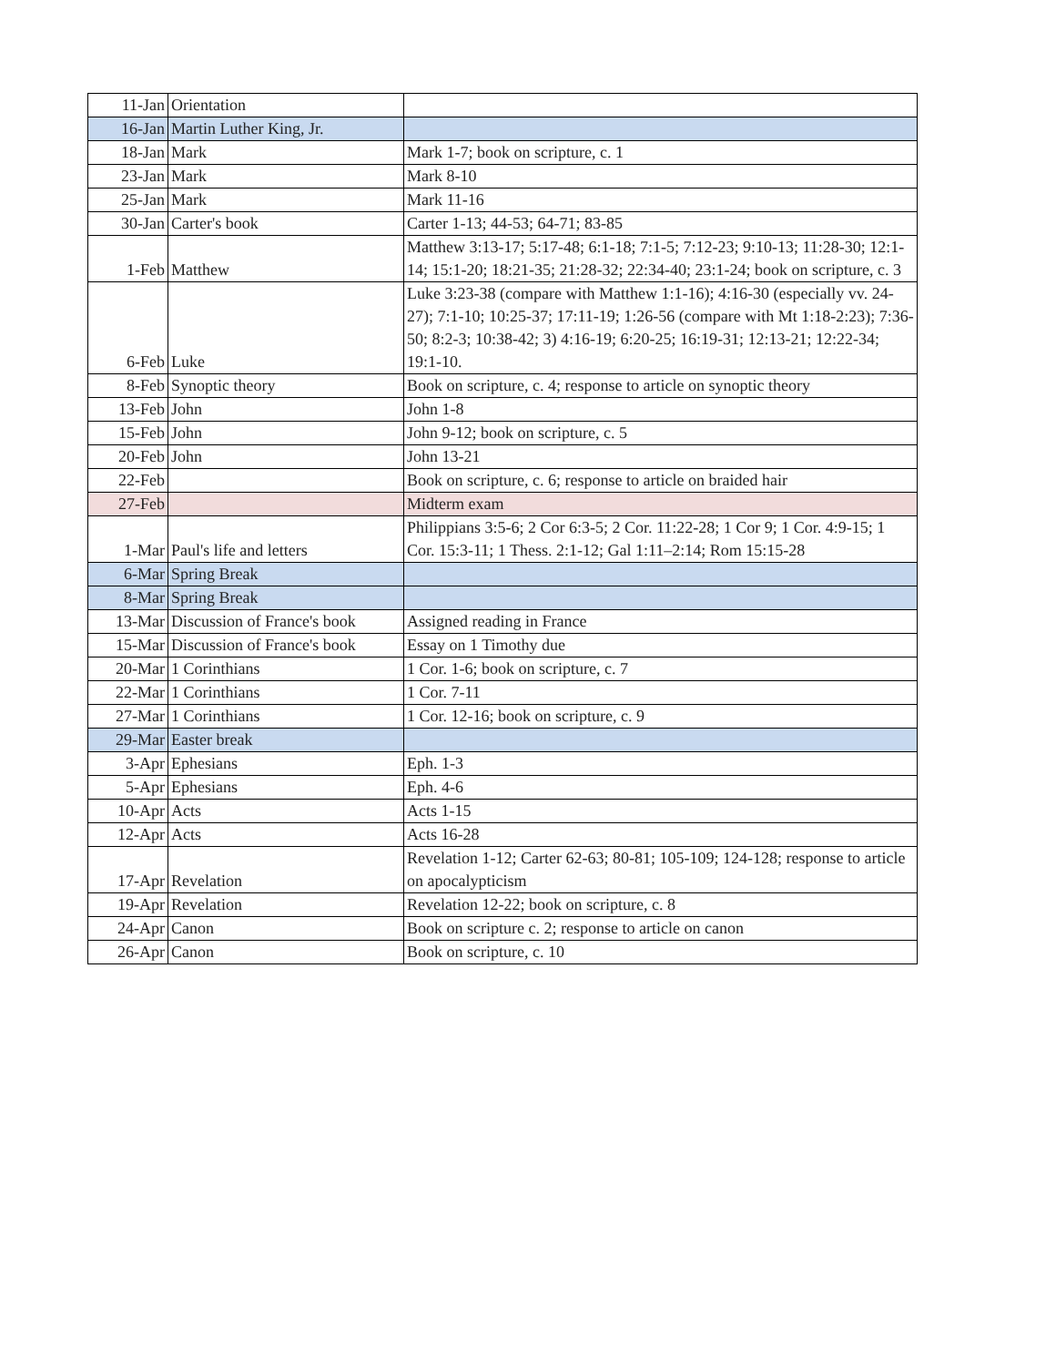| 11-Jan | Orientation | |
| 16-Jan | Martin Luther King, Jr. | |
| 18-Jan | Mark | Mark 1-7; book on scripture, c. 1 |
| 23-Jan | Mark | Mark 8-10 |
| 25-Jan | Mark | Mark 11-16 |
| 30-Jan | Carter's book | Carter 1-13; 44-53; 64-71; 83-85 |
| 1-Feb | Matthew | Matthew 3:13-17; 5:17-48; 6:1-18; 7:1-5; 7:12-23; 9:10-13; 11:28-30; 12:1-14; 15:1-20; 18:21-35; 21:28-32; 22:34-40; 23:1-24; book on scripture, c. 3 |
| 6-Feb | Luke | Luke 3:23-38 (compare with Matthew 1:1-16); 4:16-30 (especially vv. 24-27); 7:1-10; 10:25-37; 17:11-19; 1:26-56 (compare with Mt 1:18-2:23); 7:36-50; 8:2-3; 10:38-42; 3) 4:16-19; 6:20-25; 16:19-31; 12:13-21; 12:22-34; 19:1-10. |
| 8-Feb | Synoptic theory | Book on scripture, c. 4; response to article on synoptic theory |
| 13-Feb | John | John 1-8 |
| 15-Feb | John | John 9-12; book on scripture, c. 5 |
| 20-Feb | John | John 13-21 |
| 22-Feb | | Book on scripture, c. 6; response to article on braided hair |
| 27-Feb | | Midterm exam |
| 1-Mar | Paul's life and letters | Philippians 3:5-6; 2 Cor 6:3-5; 2 Cor. 11:22-28; 1 Cor 9; 1 Cor. 4:9-15; 1 Cor. 15:3-11; 1 Thess. 2:1-12; Gal 1:11–2:14; Rom 15:15-28 |
| 6-Mar | Spring Break | |
| 8-Mar | Spring Break | |
| 13-Mar | Discussion of France's book | Assigned reading in France |
| 15-Mar | Discussion of France's book | Essay on 1 Timothy due |
| 20-Mar | 1 Corinthians | 1 Cor. 1-6; book on scripture, c. 7 |
| 22-Mar | 1 Corinthians | 1 Cor. 7-11 |
| 27-Mar | 1 Corinthians | 1 Cor. 12-16; book on scripture, c. 9 |
| 29-Mar | Easter break | |
| 3-Apr | Ephesians | Eph. 1-3 |
| 5-Apr | Ephesians | Eph. 4-6 |
| 10-Apr | Acts | Acts 1-15 |
| 12-Apr | Acts | Acts 16-28 |
| 17-Apr | Revelation | Revelation 1-12; Carter 62-63; 80-81; 105-109; 124-128; response to article on apocalypticism |
| 19-Apr | Revelation | Revelation 12-22; book on scripture, c. 8 |
| 24-Apr | Canon | Book on scripture c. 2; response to article on canon |
| 26-Apr | Canon | Book on scripture, c. 10 |